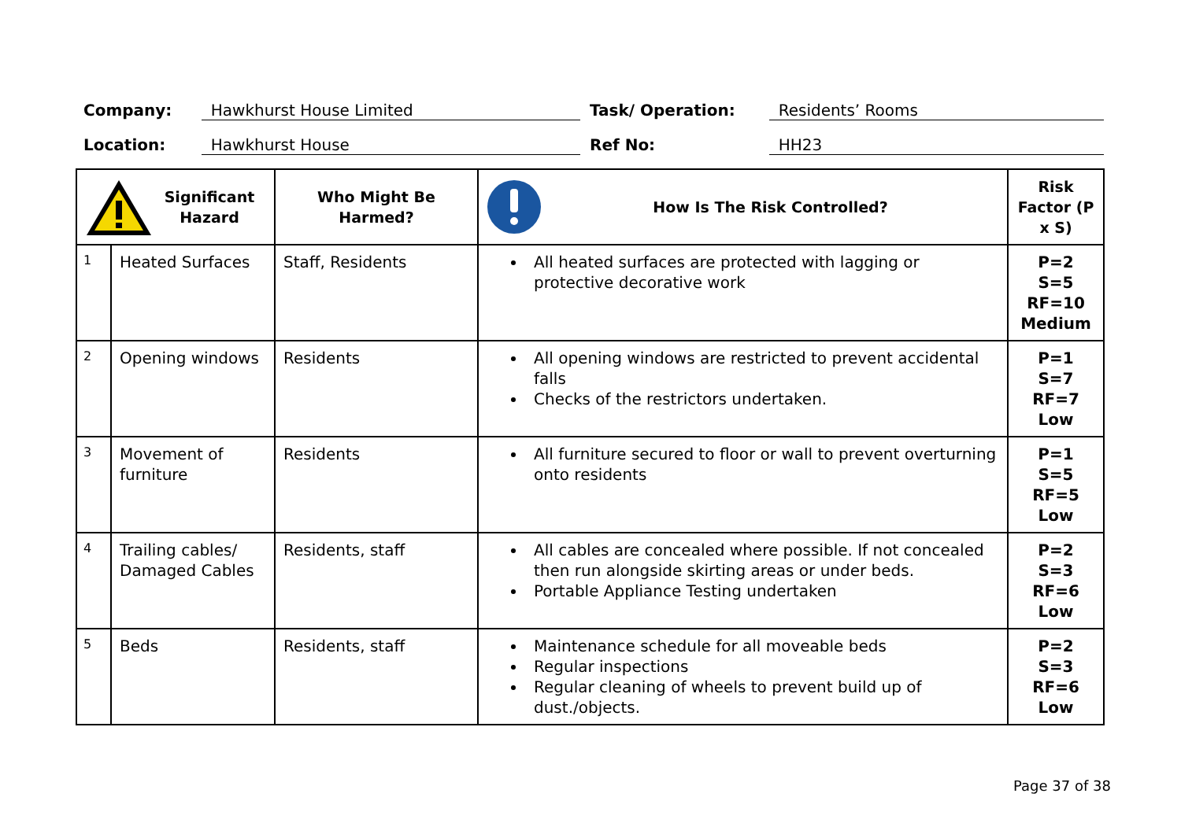Company: Hawkhurst House Limited Task/ Operation: Residents’ Rooms
Location: Hawkhurst House Ref No: HH23
| Significant Hazard | | Who Might Be Harmed? | How Is The Risk Controlled? | Risk Factor (P x S) |
| --- | --- | --- | --- | --- |
| 1 | Heated Surfaces | Staff, Residents | All heated surfaces are protected with lagging or protective decorative work | P=2 S=5 RF=10 Medium |
| 2 | Opening windows | Residents | All opening windows are restricted to prevent accidental falls Checks of the restrictors undertaken. | P=1 S=7 RF=7 Low |
| 3 | Movement of furniture | Residents | All furniture secured to floor or wall to prevent overturning onto residents | P=1 S=5 RF=5 Low |
| 4 | Trailing cables/ Damaged Cables | Residents, staff | All cables are concealed where possible. If not concealed then run alongside skirting areas or under beds. Portable Appliance Testing undertaken | P=2 S=3 RF=6 Low |
| 5 | Beds | Residents, staff | Maintenance schedule for all moveable beds Regular inspections Regular cleaning of wheels to prevent build up of dust./objects. | P=2 S=3 RF=6 Low |
Page 37 of 38